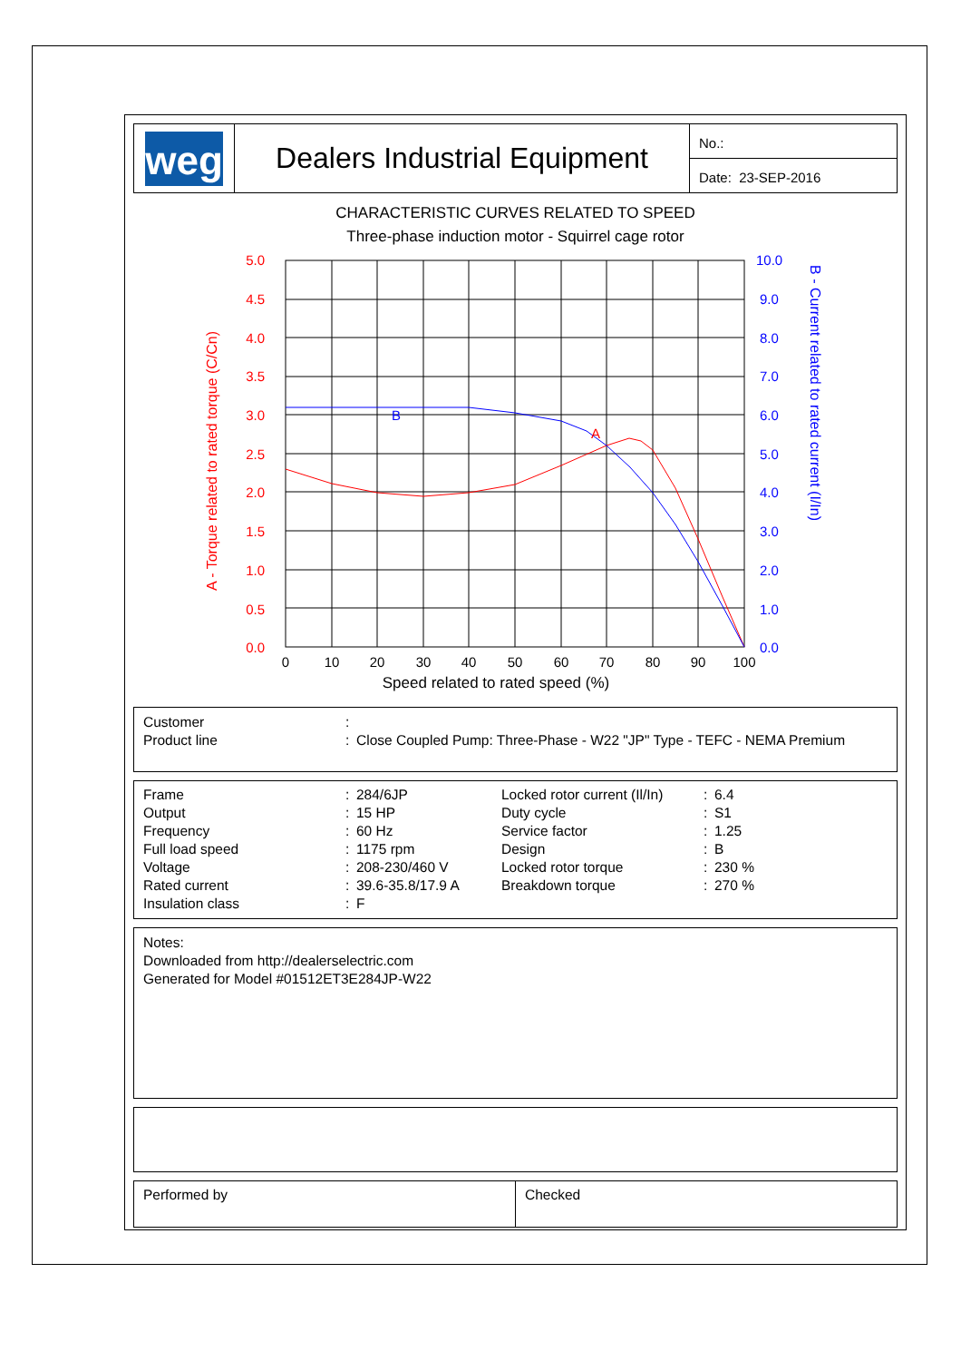weg
Dealers Industrial Equipment
No.:
Date: 23-SEP-2016
CHARACTERISTIC CURVES RELATED TO SPEED
Three-phase induction motor - Squirrel cage rotor
A
B
5.0
4.5
4.0
3.5
3.0
2.5
2.0
1.5
1.0
0.5
0.0
10.0
9.0
8.0
7.0
6.0
5.0
4.0
3.0
2.0
1.0
0.0
0
10
20
30
40
50
60
70
80
90
100
Speed related to rated speed (%)
A - Torque related to rated torque (C/Cn)
B - Current related to rated current (I/In)
| Customer | : | |
| Product line | : | Close Coupled Pump: Three-Phase - W22 "JP" Type - TEFC - NEMA Premium |
| Frame | : | 284/6JP | Locked rotor current (Il/In) | : | 6.4 |
| Output | : | 15 HP | Duty cycle | : | S1 |
| Frequency | : | 60 Hz | Service factor | : | 1.25 |
| Full load speed | : | 1175 rpm | Design | : | B |
| Voltage | : | 208-230/460 V | Locked rotor torque | : | 230 % |
| Rated current | : | 39.6-35.8/17.9 A | Breakdown torque | : | 270 % |
| Insulation class | : | F | | | |
Notes:
Downloaded from http://dealerselectric.com
Generated for Model #01512ET3E284JP-W22
Performed by Checked